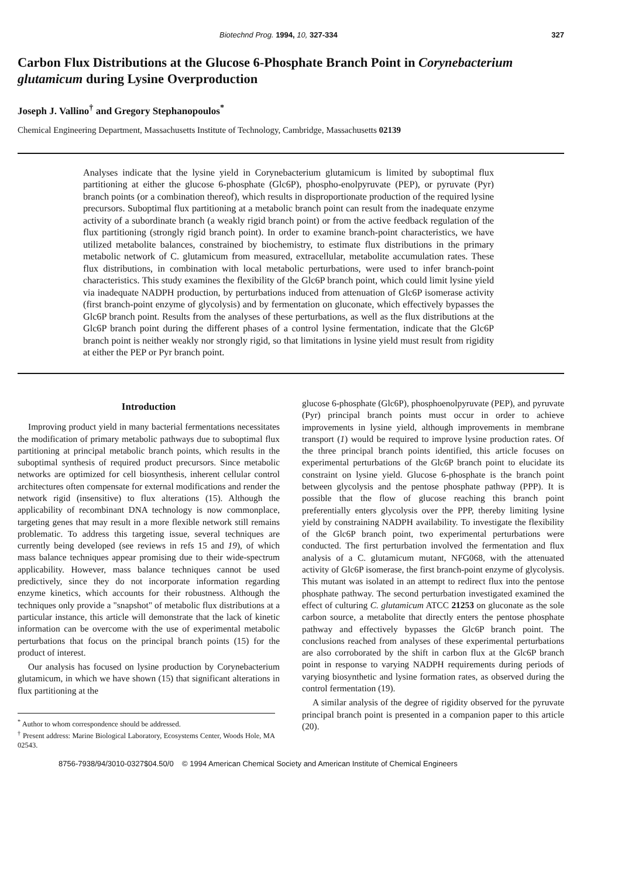Biotechnd Prog. 1994, 10, 327-334 327
Carbon Flux Distributions at the Glucose 6-Phosphate Branch Point in Corynebacterium glutamicum during Lysine Overproduction
Joseph J. Vallino<sup>†</sup> and Gregory Stephanopoulos<sup>*</sup>
Chemical Engineering Department, Massachusetts Institute of Technology, Cambridge, Massachusetts 02139
Analyses indicate that the lysine yield in Corynebacterium glutamicum is limited by suboptimal flux partitioning at either the glucose 6-phosphate (Glc6P), phospho-enolpyruvate (PEP), or pyruvate (Pyr) branch points (or a combination thereof), which results in disproportionate production of the required lysine precursors. Suboptimal flux partitioning at a metabolic branch point can result from the inadequate enzyme activity of a subordinate branch (a weakly rigid branch point) or from the active feedback regulation of the flux partitioning (strongly rigid branch point). In order to examine branch-point characteristics, we have utilized metabolite balances, constrained by biochemistry, to estimate flux distributions in the primary metabolic network of C. glutamicum from measured, extracellular, metabolite accumulation rates. These flux distributions, in combination with local metabolic perturbations, were used to infer branch-point characteristics. This study examines the flexibility of the Glc6P branch point, which could limit lysine yield via inadequate NADPH production, by perturbations induced from attenuation of Glc6P isomerase activity (first branch-point enzyme of glycolysis) and by fermentation on gluconate, which effectively bypasses the Glc6P branch point. Results from the analyses of these perturbations, as well as the flux distributions at the Glc6P branch point during the different phases of a control lysine fermentation, indicate that the Glc6P branch point is neither weakly nor strongly rigid, so that limitations in lysine yield must result from rigidity at either the PEP or Pyr branch point.
Introduction
Improving product yield in many bacterial fermentations necessitates the modification of primary metabolic pathways due to suboptimal flux partitioning at principal metabolic branch points, which results in the suboptimal synthesis of required product precursors. Since metabolic networks are optimized for cell biosynthesis, inherent cellular control architectures often compensate for external modifications and render the network rigid (insensitive) to flux alterations (15). Although the applicability of recombinant DNA technology is now commonplace, targeting genes that may result in a more flexible network still remains problematic. To address this targeting issue, several techniques are currently being developed (see reviews in refs 15 and 19), of which mass balance techniques appear promising due to their wide-spectrum applicability. However, mass balance techniques cannot be used predictively, since they do not incorporate information regarding enzyme kinetics, which accounts for their robustness. Although the techniques only provide a "snapshot" of metabolic flux distributions at a particular instance, this article will demonstrate that the lack of kinetic information can be overcome with the use of experimental metabolic perturbations that focus on the principal branch points (15) for the product of interest.
Our analysis has focused on lysine production by Corynebacterium glutamicum, in which we have shown (15) that significant alterations in flux partitioning at the
<sup>*</sup> Author to whom correspondence should be addressed.
<sup>†</sup> Present address: Marine Biological Laboratory, Ecosystems Center, Woods Hole, MA 02543.
glucose 6-phosphate (Glc6P), phosphoenolpyruvate (PEP), and pyruvate (Pyr) principal branch points must occur in order to achieve improvements in lysine yield, although improvements in membrane transport (1) would be required to improve lysine production rates. Of the three principal branch points identified, this article focuses on experimental perturbations of the Glc6P branch point to elucidate its constraint on lysine yield. Glucose 6-phosphate is the branch point between glycolysis and the pentose phosphate pathway (PPP). It is possible that the flow of glucose reaching this branch point preferentially enters glycolysis over the PPP, thereby limiting lysine yield by constraining NADPH availability. To investigate the flexibility of the Glc6P branch point, two experimental perturbations were conducted. The first perturbation involved the fermentation and flux analysis of a C. glutamicum mutant, NFG068, with the attenuated activity of Glc6P isomerase, the first branch-point enzyme of glycolysis. This mutant was isolated in an attempt to redirect flux into the pentose phosphate pathway. The second perturbation investigated examined the effect of culturing C. glutamicum ATCC 21253 on gluconate as the sole carbon source, a metabolite that directly enters the pentose phosphate pathway and effectively bypasses the Glc6P branch point. The conclusions reached from analyses of these experimental perturbations are also corroborated by the shift in carbon flux at the Glc6P branch point in response to varying NADPH requirements during periods of varying biosynthetic and lysine formation rates, as observed during the control fermentation (19).
A similar analysis of the degree of rigidity observed for the pyruvate principal branch point is presented in a companion paper to this article (20).
8756-7938/94/3010-0327$04.50/0 © 1994 American Chemical Society and American Institute of Chemical Engineers